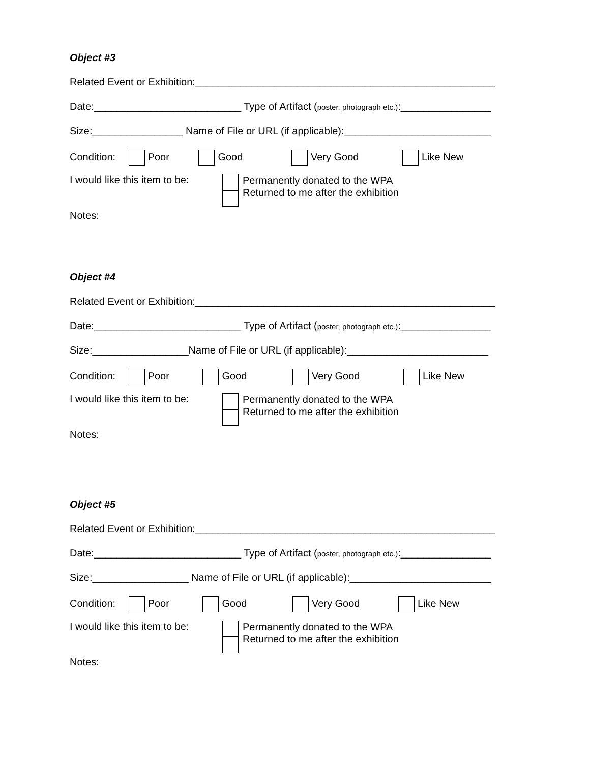Object #3
Related Event or Exhibition:_____________________________________________________
Date:__________________________ Type of Artifact (poster, photograph etc.):________________
Size:________________ Name of File or URL (if applicable):__________________________
Condition: Poor Good Very Good Like New
I would like this item to be:
Permanently donated to the WPA
Returned to me after the exhibition
Notes:
Object #4
Related Event or Exhibition:_____________________________________________________
Date:__________________________ Type of Artifact (poster, photograph etc.):________________
Size:_________________Name of File or URL (if applicable):_________________________
Condition: Poor Good Very Good Like New
I would like this item to be:
Permanently donated to the WPA
Returned to me after the exhibition
Notes:
Object #5
Related Event or Exhibition:_____________________________________________________
Date:__________________________ Type of Artifact (poster, photograph etc.):________________
Size:_________________ Name of File or URL (if applicable):_________________________
Condition: Poor Good Very Good Like New
I would like this item to be:
Permanently donated to the WPA
Returned to me after the exhibition
Notes: